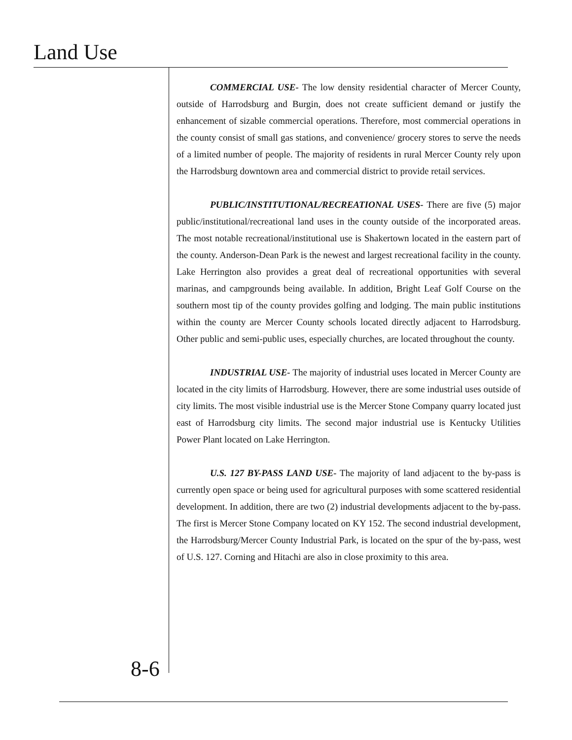Land Use
COMMERCIAL USE- The low density residential character of Mercer County, outside of Harrodsburg and Burgin, does not create sufficient demand or justify the enhancement of sizable commercial operations. Therefore, most commercial operations in the county consist of small gas stations, and convenience/ grocery stores to serve the needs of a limited number of people. The majority of residents in rural Mercer County rely upon the Harrodsburg downtown area and commercial district to provide retail services.
PUBLIC/INSTITUTIONAL/RECREATIONAL USES- There are five (5) major public/institutional/recreational land uses in the county outside of the incorporated areas. The most notable recreational/institutional use is Shakertown located in the eastern part of the county. Anderson-Dean Park is the newest and largest recreational facility in the county. Lake Herrington also provides a great deal of recreational opportunities with several marinas, and campgrounds being available. In addition, Bright Leaf Golf Course on the southern most tip of the county provides golfing and lodging. The main public institutions within the county are Mercer County schools located directly adjacent to Harrodsburg. Other public and semi-public uses, especially churches, are located throughout the county.
INDUSTRIAL USE- The majority of industrial uses located in Mercer County are located in the city limits of Harrodsburg. However, there are some industrial uses outside of city limits. The most visible industrial use is the Mercer Stone Company quarry located just east of Harrodsburg city limits. The second major industrial use is Kentucky Utilities Power Plant located on Lake Herrington.
U.S. 127 BY-PASS LAND USE- The majority of land adjacent to the by-pass is currently open space or being used for agricultural purposes with some scattered residential development. In addition, there are two (2) industrial developments adjacent to the by-pass. The first is Mercer Stone Company located on KY 152. The second industrial development, the Harrodsburg/Mercer County Industrial Park, is located on the spur of the by-pass, west of U.S. 127. Corning and Hitachi are also in close proximity to this area.
8-6